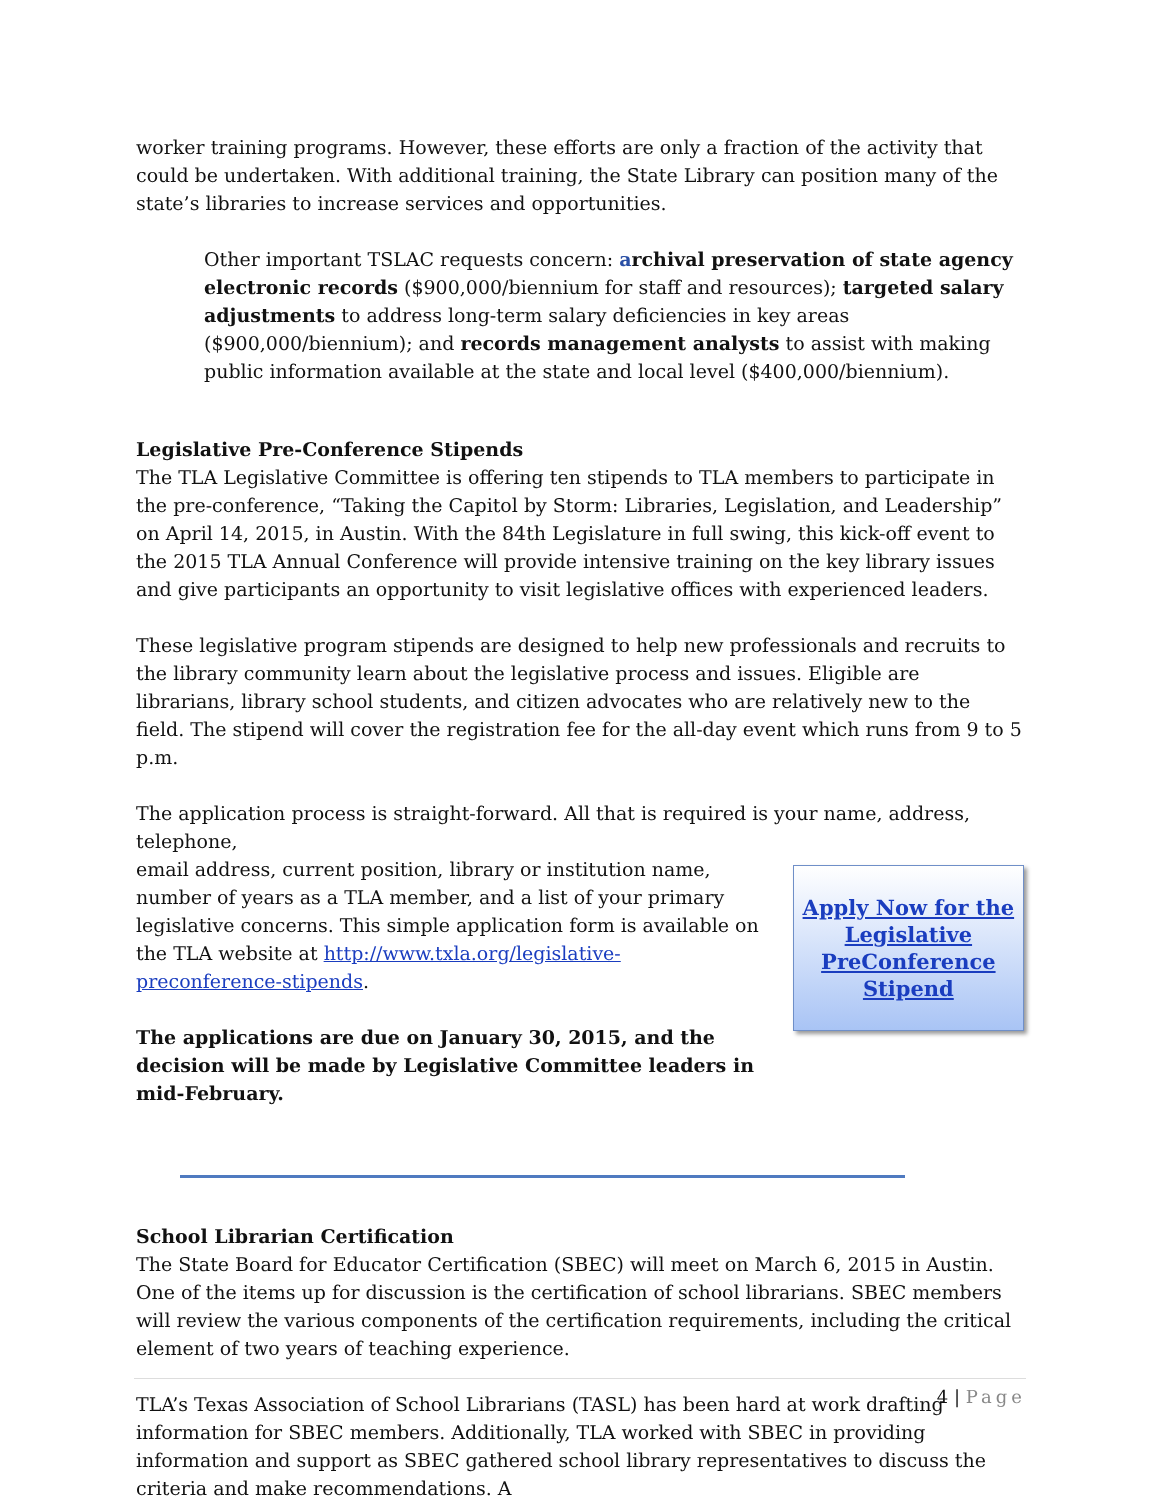worker training programs. However, these efforts are only a fraction of the activity that could be undertaken. With additional training, the State Library can position many of the state’s libraries to increase services and opportunities.
Other important TSLAC requests concern: archival preservation of state agency electronic records ($900,000/biennium for staff and resources); targeted salary adjustments to address long-term salary deficiencies in key areas ($900,000/biennium); and records management analysts to assist with making public information available at the state and local level ($400,000/biennium).
Legislative Pre-Conference Stipends
The TLA Legislative Committee is offering ten stipends to TLA members to participate in the pre-conference, “Taking the Capitol by Storm: Libraries, Legislation, and Leadership” on April 14, 2015, in Austin. With the 84th Legislature in full swing, this kick-off event to the 2015 TLA Annual Conference will provide intensive training on the key library issues and give participants an opportunity to visit legislative offices with experienced leaders.
These legislative program stipends are designed to help new professionals and recruits to the library community learn about the legislative process and issues. Eligible are librarians, library school students, and citizen advocates who are relatively new to the field. The stipend will cover the registration fee for the all-day event which runs from 9 to 5 p.m.
The application process is straight-forward. All that is required is your name, address, telephone,
email address, current position, library or institution name, number of years as a TLA member, and a list of your primary legislative concerns. This simple application form is available on the TLA website at http://www.txla.org/legislative-preconference-stipends.
The applications are due on January 30, 2015, and the decision will be made by Legislative Committee leaders in mid-February.
Apply Now for the Legislative PreConference Stipend
School Librarian Certification
The State Board for Educator Certification (SBEC) will meet on March 6, 2015 in Austin. One of the items up for discussion is the certification of school librarians. SBEC members will review the various components of the certification requirements, including the critical element of two years of teaching experience.
TLA’s Texas Association of School Librarians (TASL) has been hard at work drafting information for SBEC members. Additionally, TLA worked with SBEC in providing information and support as SBEC gathered school library representatives to discuss the criteria and make recommendations. A
4 | Page